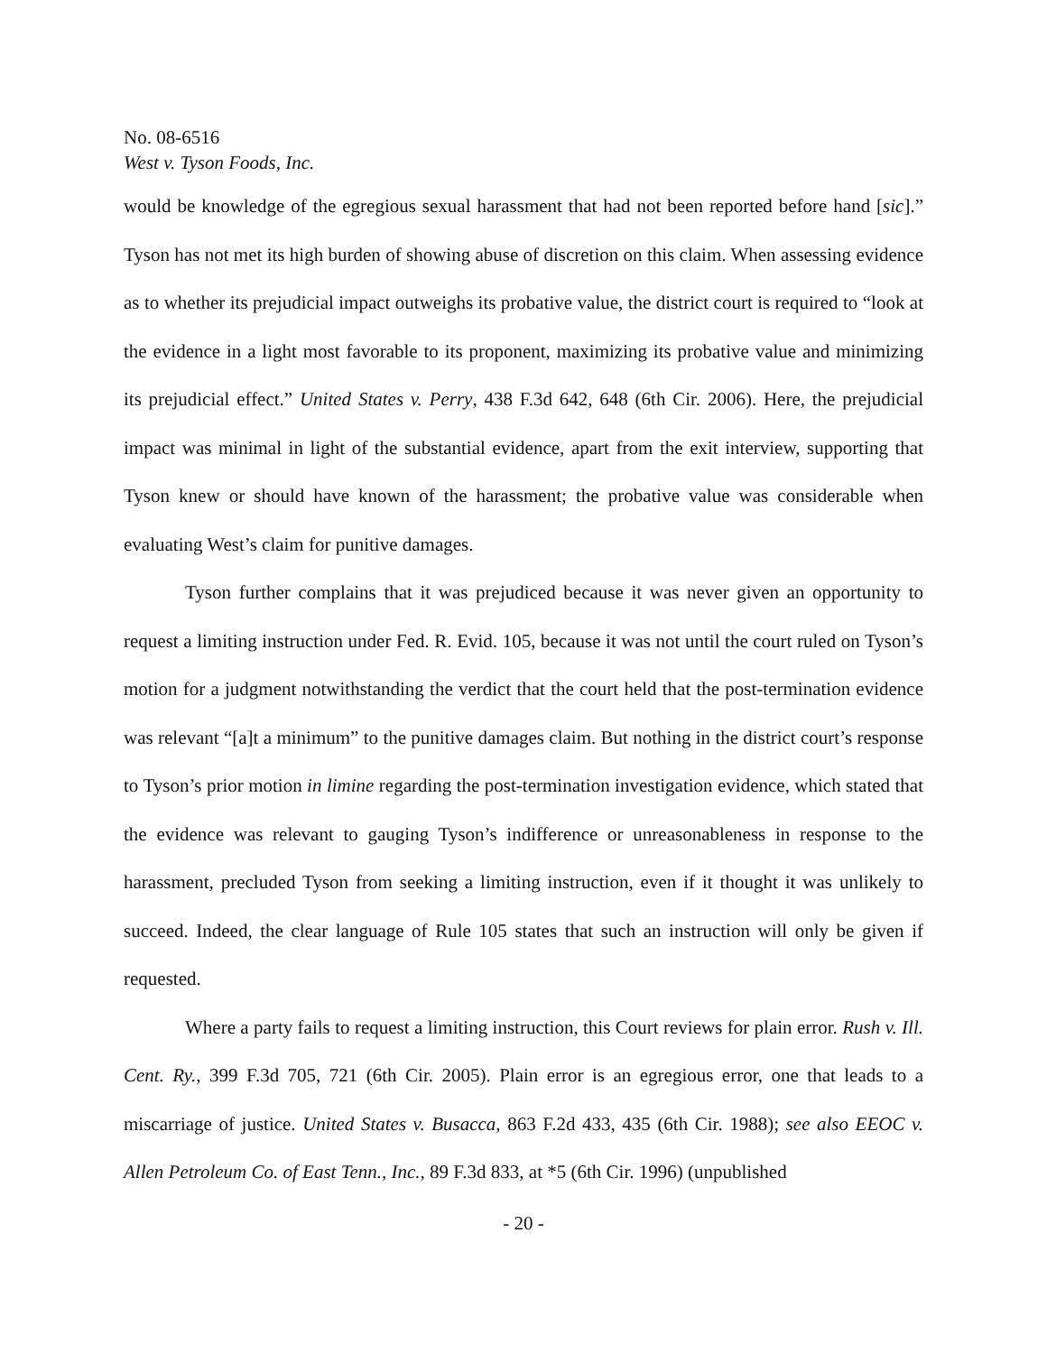No. 08-6516
West v. Tyson Foods, Inc.
would be knowledge of the egregious sexual harassment that had not been reported before hand [sic].” Tyson has not met its high burden of showing abuse of discretion on this claim. When assessing evidence as to whether its prejudicial impact outweighs its probative value, the district court is required to “look at the evidence in a light most favorable to its proponent, maximizing its probative value and minimizing its prejudicial effect.” United States v. Perry, 438 F.3d 642, 648 (6th Cir. 2006). Here, the prejudicial impact was minimal in light of the substantial evidence, apart from the exit interview, supporting that Tyson knew or should have known of the harassment; the probative value was considerable when evaluating West’s claim for punitive damages.
Tyson further complains that it was prejudiced because it was never given an opportunity to request a limiting instruction under Fed. R. Evid. 105, because it was not until the court ruled on Tyson’s motion for a judgment notwithstanding the verdict that the court held that the post-termination evidence was relevant “[a]t a minimum” to the punitive damages claim. But nothing in the district court’s response to Tyson’s prior motion in limine regarding the post-termination investigation evidence, which stated that the evidence was relevant to gauging Tyson’s indifference or unreasonableness in response to the harassment, precluded Tyson from seeking a limiting instruction, even if it thought it was unlikely to succeed. Indeed, the clear language of Rule 105 states that such an instruction will only be given if requested.
Where a party fails to request a limiting instruction, this Court reviews for plain error. Rush v. Ill. Cent. Ry., 399 F.3d 705, 721 (6th Cir. 2005). Plain error is an egregious error, one that leads to a miscarriage of justice. United States v. Busacca, 863 F.2d 433, 435 (6th Cir. 1988); see also EEOC v. Allen Petroleum Co. of East Tenn., Inc., 89 F.3d 833, at *5 (6th Cir. 1996) (unpublished
- 20 -